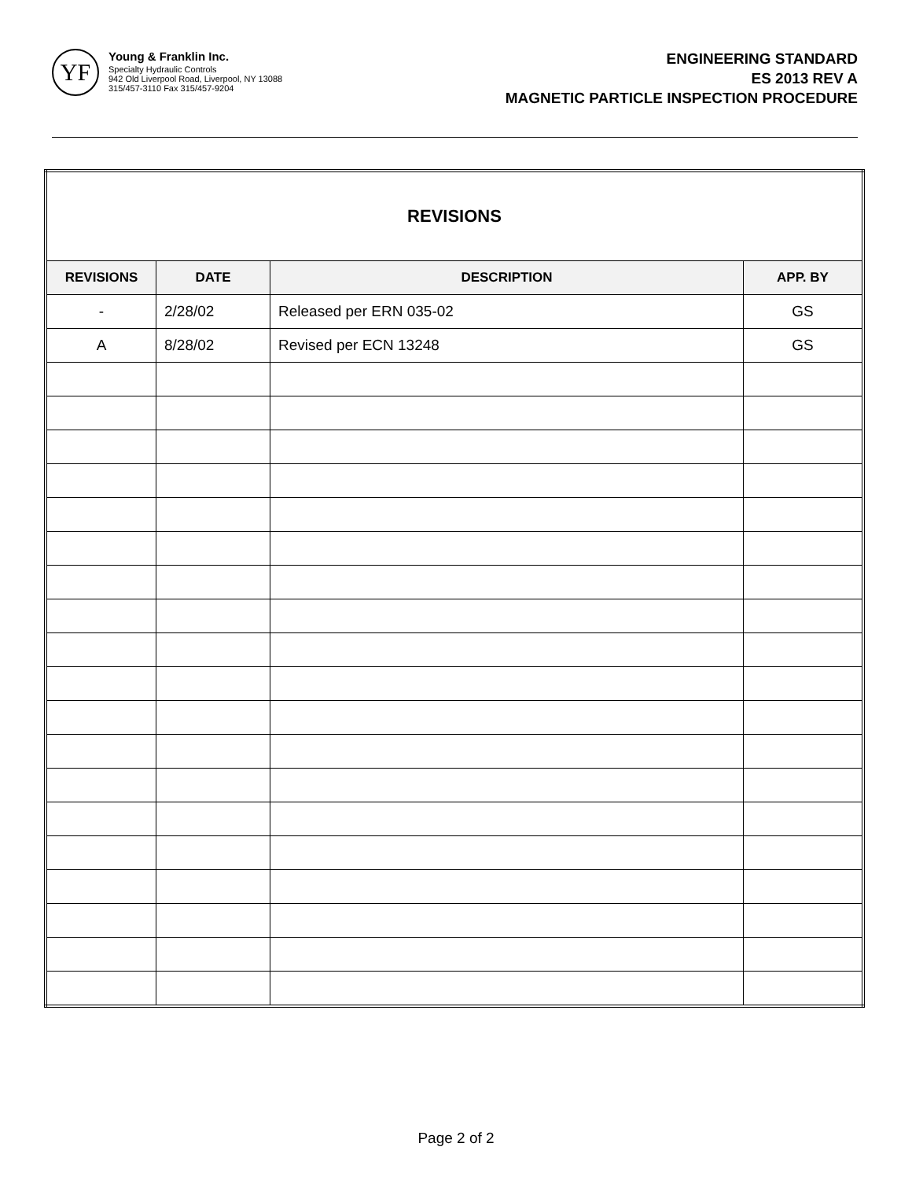YF
Young & Franklin Inc.
Specialty Hydraulic Controls
942 Old Liverpool Road, Liverpool, NY 13088
315/457-3110 Fax 315/457-9204
ENGINEERING STANDARD
ES 2013 REV A
MAGNETIC PARTICLE INSPECTION PROCEDURE
| REVISIONS | | | |
| --- | --- | --- | --- |
| REVISIONS | DATE | DESCRIPTION | APP. BY |
| - | 2/28/02 | Released per ERN 035-02 | GS |
| A | 8/28/02 | Revised per ECN 13248 | GS |
Page 2 of 2